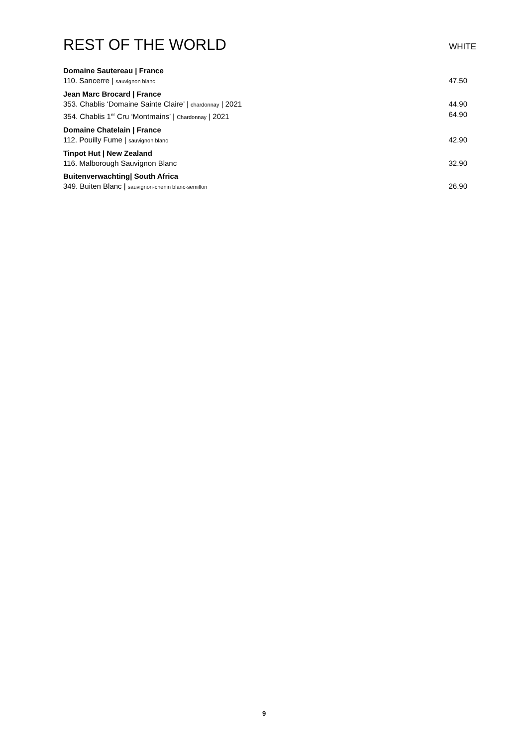REST OF THE WORLD
WHITE
Domaine Sautereau | France
110. Sancerre | sauvignon blanc 47.50
Jean Marc Brocard | France
353. Chablis ‘Domaine Sainte Claire’ | chardonnay | 2021 44.90
354. Chablis 1<sup>er</sup> Cru ‘Montmains’ | Chardonnay | 2021 64.90
Domaine Chatelain | France
112. Pouilly Fume | sauvignon blanc 42.90
Tinpot Hut | New Zealand
116. Malborough Sauvignon Blanc 32.90
Buitenverwachting| South Africa
349. Buiten Blanc | sauvignon-chenin blanc-semillon 26.90
9